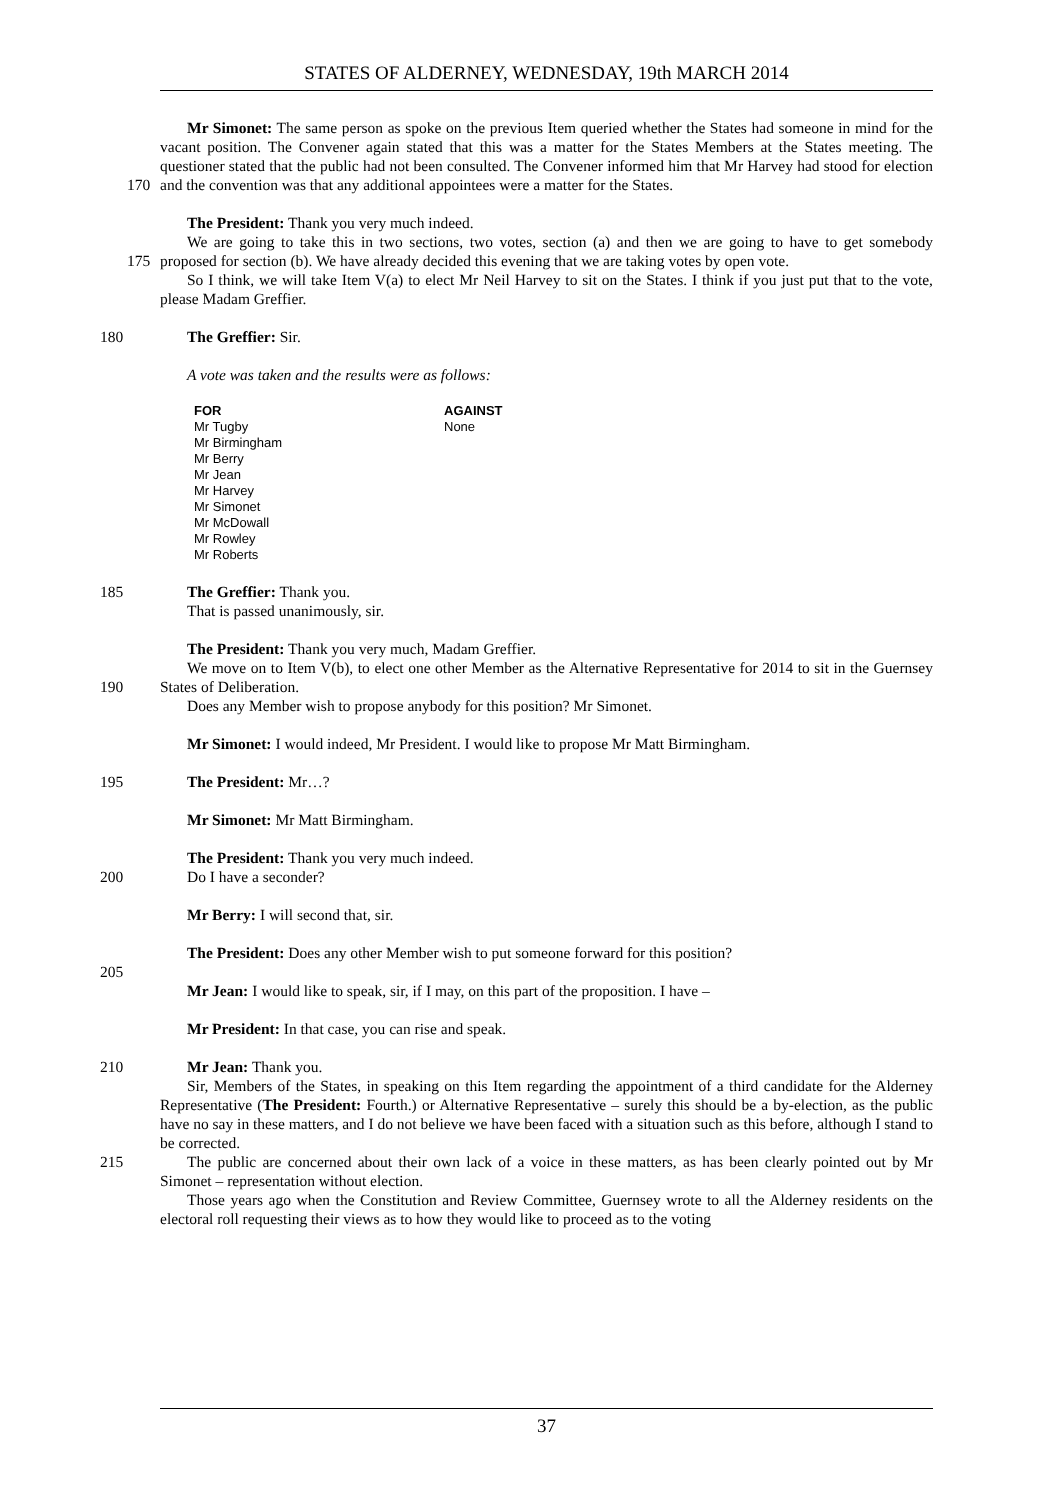STATES OF ALDERNEY, WEDNESDAY, 19th MARCH 2014
Mr Simonet: The same person as spoke on the previous Item queried whether the States had someone in mind for the vacant position. The Convener again stated that this was a matter for the States Members at the States meeting. The questioner stated that the public had not been consulted. The Convener informed
170
him that Mr Harvey had stood for election and the convention was that any additional appointees were a matter for the States.
The President: Thank you very much indeed.
We are going to take this in two sections, two votes, section (a) and then we are going to have to get
175
somebody proposed for section (b). We have already decided this evening that we are taking votes by open vote.
So I think, we will take Item V(a) to elect Mr Neil Harvey to sit on the States. I think if you just put that to the vote, please Madam Greffier.
180 The Greffier: Sir.
A vote was taken and the results were as follows:
| FOR | AGAINST |
| --- | --- |
| Mr Tugby | None |
| Mr Birmingham | |
| Mr Berry | |
| Mr Jean | |
| Mr Harvey | |
| Mr Simonet | |
| Mr McDowall | |
| Mr Rowley | |
| Mr Roberts | |
185 The Greffier: Thank you.
That is passed unanimously, sir.
The President: Thank you very much, Madam Greffier.
We move on to Item V(b), to elect one other Member as the Alternative Representative for 2014 to sit in
190
the Guernsey States of Deliberation.
Does any Member wish to propose anybody for this position? Mr Simonet.
Mr Simonet: I would indeed, Mr President. I would like to propose Mr Matt Birmingham.
195 The President: Mr…?
Mr Simonet: Mr Matt Birmingham.
The President: Thank you very much indeed.
200 Do I have a seconder?
Mr Berry: I will second that, sir.
The President: Does any other Member wish to put someone forward for this position?
205
Mr Jean: I would like to speak, sir, if I may, on this part of the proposition. I have –
Mr President: In that case, you can rise and speak.
210 Mr Jean: Thank you.
Sir, Members of the States, in speaking on this Item regarding the appointment of a third candidate for the Alderney Representative (The President: Fourth.) or Alternative Representative – surely this should be a by-election, as the public have no say in these matters, and I do not believe we have been faced with a situation such as this before, although I stand to be corrected.
215 The public are concerned about their own lack of a voice in these matters, as has been clearly pointed out by Mr Simonet – representation without election.
Those years ago when the Constitution and Review Committee, Guernsey wrote to all the Alderney residents on the electoral roll requesting their views as to how they would like to proceed as to the voting
37